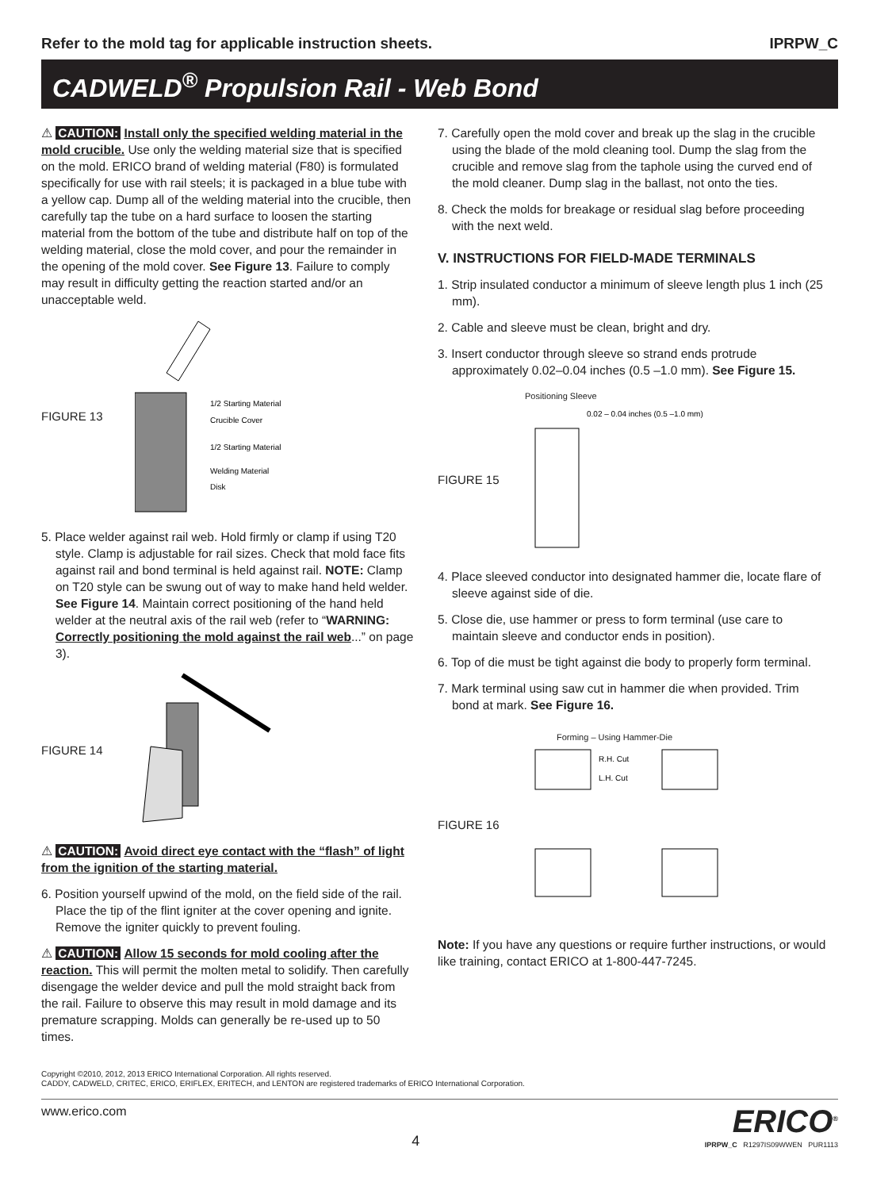Refer to the mold tag for applicable instruction sheets. IPRPW_C
CADWELD<sup>®</sup> Propulsion Rail - Web Bond
⚠ CAUTION: Install only the specified welding material in the mold crucible. Use only the welding material size that is specified on the mold. ERICO brand of welding material (F80) is formulated specifically for use with rail steels; it is packaged in a blue tube with a yellow cap. Dump all of the welding material into the crucible, then carefully tap the tube on a hard surface to loosen the starting material from the bottom of the tube and distribute half on top of the welding material, close the mold cover, and pour the remainder in the opening of the mold cover. See Figure 13. Failure to comply may result in difficulty getting the reaction started and/or an unacceptable weld.
FIGURE 13
1/2 Starting Material
Crucible Cover
1/2 Starting Material
Welding Material
Disk
5. Place welder against rail web. Hold firmly or clamp if using T20 style. Clamp is adjustable for rail sizes. Check that mold face fits against rail and bond terminal is held against rail. NOTE: Clamp on T20 style can be swung out of way to make hand held welder. See Figure 14. Maintain correct positioning of the hand held welder at the neutral axis of the rail web (refer to “WARNING: Correctly positioning the mold against the rail web...” on page 3).
FIGURE 14
⚠ CAUTION: Avoid direct eye contact with the “flash” of light from the ignition of the starting material.
6. Position yourself upwind of the mold, on the field side of the rail. Place the tip of the flint igniter at the cover opening and ignite. Remove the igniter quickly to prevent fouling.
⚠ CAUTION: Allow 15 seconds for mold cooling after the reaction. This will permit the molten metal to solidify. Then carefully disengage the welder device and pull the mold straight back from the rail. Failure to observe this may result in mold damage and its premature scrapping. Molds can generally be re-used up to 50 times.
7. Carefully open the mold cover and break up the slag in the crucible using the blade of the mold cleaning tool. Dump the slag from the crucible and remove slag from the taphole using the curved end of the mold cleaner. Dump slag in the ballast, not onto the ties.
8. Check the molds for breakage or residual slag before proceeding with the next weld.
V. INSTRUCTIONS FOR FIELD-MADE TERMINALS
1. Strip insulated conductor a minimum of sleeve length plus 1 inch (25 mm).
2. Cable and sleeve must be clean, bright and dry.
3. Insert conductor through sleeve so strand ends protrude approximately 0.02–0.04 inches (0.5 –1.0 mm). See Figure 15.
Positioning Sleeve
FIGURE 15
0.02 – 0.04 inches (0.5 –1.0 mm)
4. Place sleeved conductor into designated hammer die, locate flare of sleeve against side of die.
5. Close die, use hammer or press to form terminal (use care to maintain sleeve and conductor ends in position).
6. Top of die must be tight against die body to properly form terminal.
7. Mark terminal using saw cut in hammer die when provided. Trim bond at mark. See Figure 16.
Forming – Using Hammer-Die
FIGURE 16
R.H. Cut
L.H. Cut
Note: If you have any questions or require further instructions, or would like training, contact ERICO at 1-800-447-7245.
Copyright ©2010, 2012, 2013 ERICO International Corporation. All rights reserved.
CADDY, CADWELD, CRITEC, ERICO, ERIFLEX, ERITECH, and LENTON are registered trademarks of ERICO International Corporation.
www.erico.com 4
ERICO<sup>®</sup>
IPRPW_C R1297IS09WWEN PUR1113